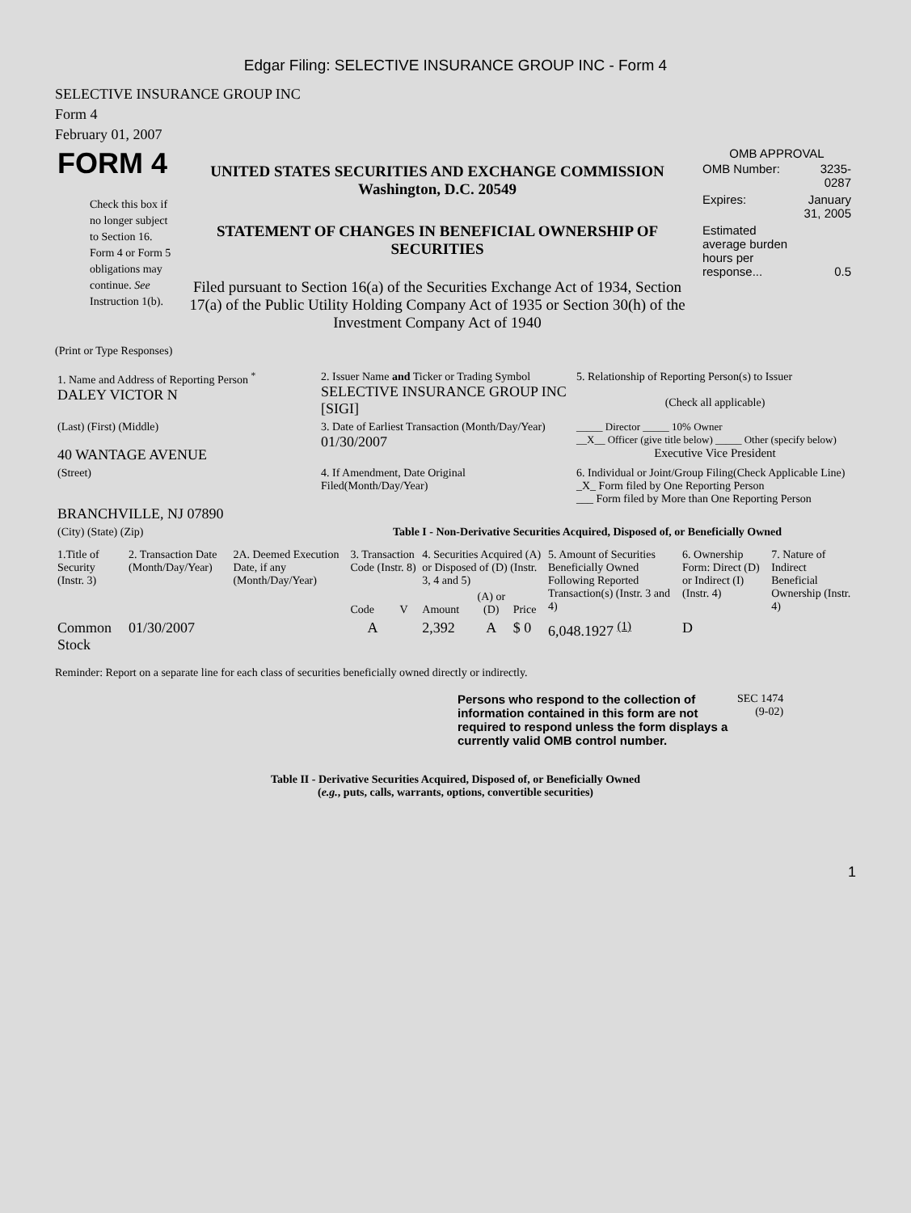Edgar Filing: SELECTIVE INSURANCE GROUP INC - Form 4
SELECTIVE INSURANCE GROUP INC
Form 4
February 01, 2007
| FORM 4 Check this box if no longer subject to Section 16. Form 4 or Form 5 obligations may continue. See Instruction 1(b). | UNITED STATES SECURITIES AND EXCHANGE COMMISSION Washington, D.C. 20549 STATEMENT OF CHANGES IN BENEFICIAL OWNERSHIP OF SECURITIES Filed pursuant to Section 16(a) of the Securities Exchange Act of 1934, Section 17(a) of the Public Utility Holding Company Act of 1935 or Section 30(h) of the Investment Company Act of 1940 | OMB APPROVAL / OMB Number: / 3235-0287 / / Expires: / January 31, 2005 / / Estimated average burden hours per response... / 0.5 / |
(Print or Type Responses)
| 1. Name and Address of Reporting Person <sup>*</sup> DALEY VICTOR N | 2. Issuer Name and Ticker or Trading Symbol SELECTIVE INSURANCE GROUP INC [SIGI] | 5. Relationship of Reporting Person(s) to Issuer (Check all applicable) |
| (Last) (First) (Middle) 40 WANTAGE AVENUE | 3. Date of Earliest Transaction (Month/Day/Year) 01/30/2007 | _____ Director _____ 10% Owner __X__ Officer (give title below) _____ Other (specify below) Executive Vice President |
| (Street) BRANCHVILLE, NJ 07890 | 4. If Amendment, Date Original Filed(Month/Day/Year) | 6. Individual or Joint/Group Filing(Check Applicable Line) _X_ Form filed by One Reporting Person ___ Form filed by More than One Reporting Person |
| (City) (State) (Zip) | Table I - Non-Derivative Securities Acquired, Disposed of, or Beneficially Owned | |
| 1.Title of Security (Instr. 3) | 2. Transaction Date (Month/Day/Year) | 2A. Deemed Execution Date, if any (Month/Day/Year) | 3. Transaction Code (Instr. 8) | | 4. Securities Acquired (A) or Disposed of (D) (Instr. 3, 4 and 5) | | | 5. Amount of Securities Beneficially Owned Following Reported Transaction(s) (Instr. 3 and 4) | 6. Ownership Form: Direct (D) or Indirect (I) (Instr. 4) | 7. Nature of Indirect Beneficial Ownership (Instr. 4) |
| --- | --- | --- | --- | --- | --- | --- | --- | --- | --- | --- |
| | | | Code | V | Amount | (A) or (D) | Price | | | |
| Common Stock | 01/30/2007 | | A | | 2,392 | A | $ 0 | 6,048.1927 <sup>(1)</sup> | D | |
Reminder: Report on a separate line for each class of securities beneficially owned directly or indirectly.
| Persons who respond to the collection of information contained in this form are not required to respond unless the form displays a currently valid OMB control number. | SEC 1474 (9-02) |
Table II - Derivative Securities Acquired, Disposed of, or Beneficially Owned
(e.g., puts, calls, warrants, options, convertible securities)
1